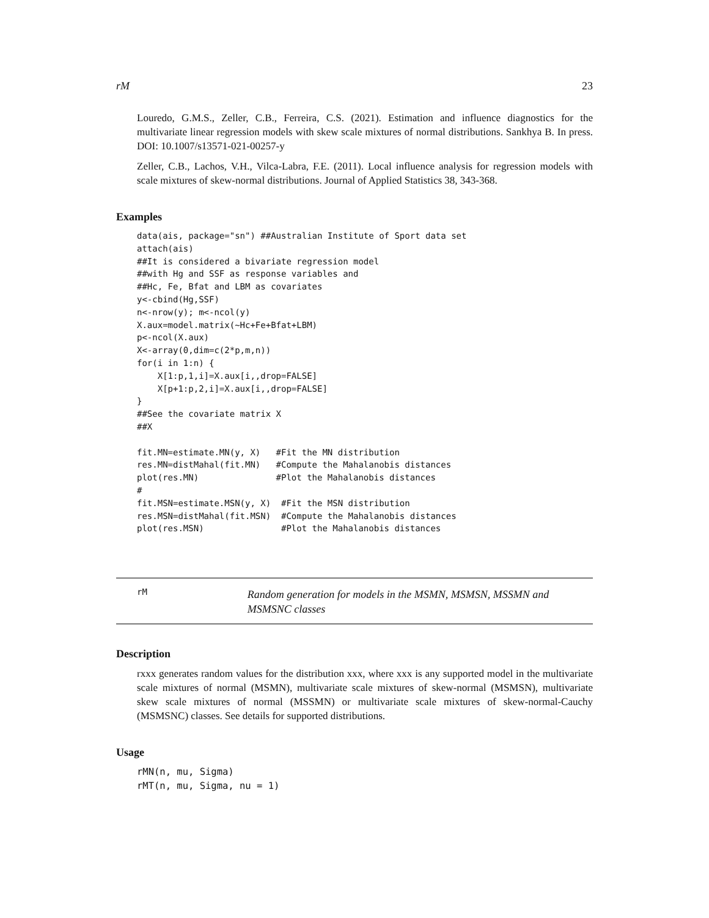rM 23
Louredo, G.M.S., Zeller, C.B., Ferreira, C.S. (2021). Estimation and influence diagnostics for the multivariate linear regression models with skew scale mixtures of normal distributions. Sankhya B. In press. DOI: 10.1007/s13571-021-00257-y
Zeller, C.B., Lachos, V.H., Vilca-Labra, F.E. (2011). Local influence analysis for regression models with scale mixtures of skew-normal distributions. Journal of Applied Statistics 38, 343-368.
Examples
data(ais, package="sn") ##Australian Institute of Sport data set
attach(ais)
##It is considered a bivariate regression model
##with Hg and SSF as response variables and
##Hc, Fe, Bfat and LBM as covariates
y<-cbind(Hg,SSF)
n<-nrow(y); m<-ncol(y)
X.aux=model.matrix(~Hc+Fe+Bfat+LBM)
p<-ncol(X.aux)
X<-array(0,dim=c(2*p,m,n))
for(i in 1:n) {
    X[1:p,1,i]=X.aux[i,,drop=FALSE]
    X[p+1:p,2,i]=X.aux[i,,drop=FALSE]
}
##See the covariate matrix X
##X

fit.MN=estimate.MN(y, X)   #Fit the MN distribution
res.MN=distMahal(fit.MN)   #Compute the Mahalanobis distances
plot(res.MN)               #Plot the Mahalanobis distances
#
fit.MSN=estimate.MSN(y, X)  #Fit the MSN distribution
res.MSN=distMahal(fit.MSN)  #Compute the Mahalanobis distances
plot(res.MSN)               #Plot the Mahalanobis distances
rM
Random generation for models in the MSMN, MSMSN, MSSMN and MSMSNC classes
Description
rxxx generates random values for the distribution xxx, where xxx is any supported model in the multivariate scale mixtures of normal (MSMN), multivariate scale mixtures of skew-normal (MSMSN), multivariate skew scale mixtures of normal (MSSMN) or multivariate scale mixtures of skew-normal-Cauchy (MSMSNC) classes. See details for supported distributions.
Usage
rMN(n, mu, Sigma)
rMT(n, mu, Sigma, nu = 1)